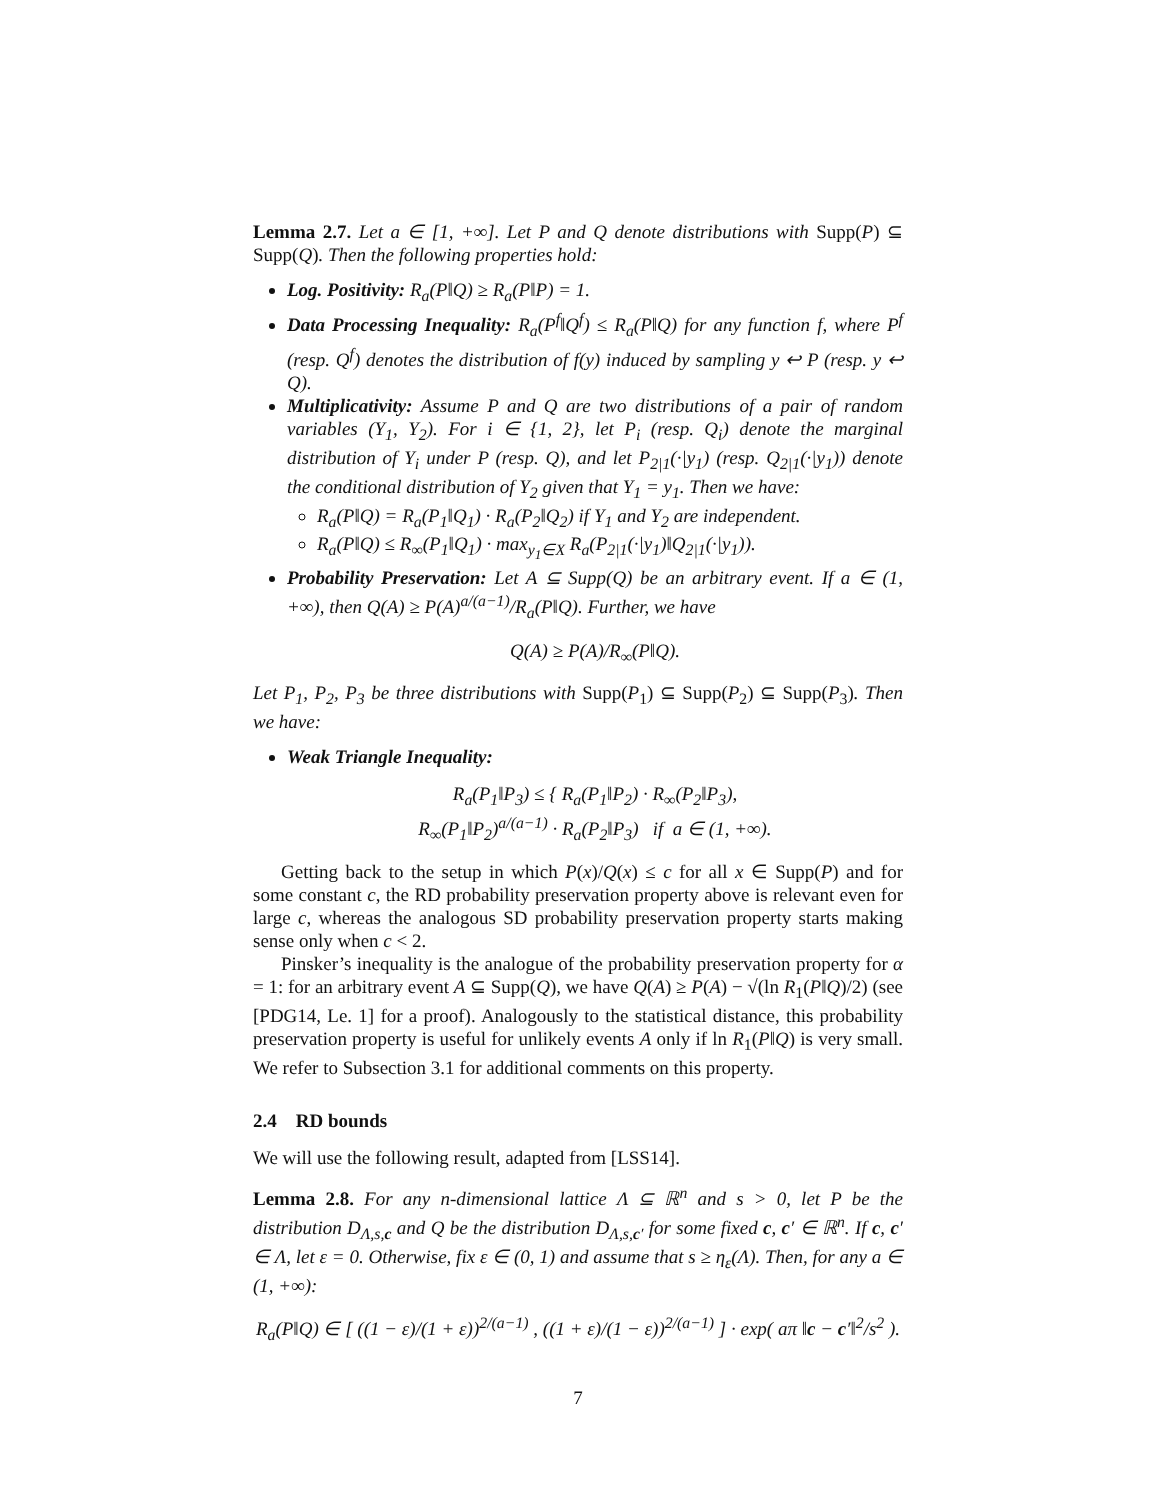Lemma 2.7. Let a ∈ [1, +∞]. Let P and Q denote distributions with Supp(P) ⊆ Supp(Q). Then the following properties hold:
Log. Positivity: R<sub>a</sub>(P‖Q) ≥ R<sub>a</sub>(P‖P) = 1.
Data Processing Inequality: R<sub>a</sub>(P<sup>f</sup>‖Q<sup>f</sup>) ≤ R<sub>a</sub>(P‖Q) for any function f, where P<sup>f</sup> (resp. Q<sup>f</sup>) denotes the distribution of f(y) induced by sampling y ↩ P (resp. y ↩ Q).
Multiplicativity: Assume P and Q are two distributions of a pair of random variables (Y<sub>1</sub>, Y<sub>2</sub>). For i ∈ {1, 2}, let P<sub>i</sub> (resp. Q<sub>i</sub>) denote the marginal distribution of Y<sub>i</sub> under P (resp. Q), and let P<sub>2|1</sub>(·|y<sub>1</sub>) (resp. Q<sub>2|1</sub>(·|y<sub>1</sub>)) denote the conditional distribution of Y<sub>2</sub> given that Y<sub>1</sub> = y<sub>1</sub>. Then we have:
R<sub>a</sub>(P‖Q) = R<sub>a</sub>(P<sub>1</sub>‖Q<sub>1</sub>) · R<sub>a</sub>(P<sub>2</sub>‖Q<sub>2</sub>) if Y<sub>1</sub> and Y<sub>2</sub> are independent.
R<sub>a</sub>(P‖Q) ≤ R<sub>∞</sub>(P<sub>1</sub>‖Q<sub>1</sub>) · max<sub>y<sub>1</sub>∈X</sub> R<sub>a</sub>(P<sub>2|1</sub>(·|y<sub>1</sub>)‖Q<sub>2|1</sub>(·|y<sub>1</sub>)).
Probability Preservation: Let A ⊆ Supp(Q) be an arbitrary event. If a ∈ (1, +∞), then Q(A) ≥ P(A)<sup>a/(a−1)</sup>/R<sub>a</sub>(P‖Q). Further, we have
Q(A) ≥ P(A)/R<sub>∞</sub>(P‖Q).
Let P<sub>1</sub>, P<sub>2</sub>, P<sub>3</sub> be three distributions with Supp(P<sub>1</sub>) ⊆ Supp(P<sub>2</sub>) ⊆ Supp(P<sub>3</sub>). Then we have:
Weak Triangle Inequality:
R<sub>a</sub>(P<sub>1</sub>‖P<sub>3</sub>) ≤ { R<sub>a</sub>(P<sub>1</sub>‖P<sub>2</sub>) · R<sub>∞</sub>(P<sub>2</sub>‖P<sub>3</sub>),
R<sub>∞</sub>(P<sub>1</sub>‖P<sub>2</sub>)<sup>a/(a−1)</sup> · R<sub>a</sub>(P<sub>2</sub>‖P<sub>3</sub>) if a ∈ (1, +∞).
Getting back to the setup in which P(x)/Q(x) ≤ c for all x ∈ Supp(P) and for some constant c, the RD probability preservation property above is relevant even for large c, whereas the analogous SD probability preservation property starts making sense only when c < 2.
Pinsker’s inequality is the analogue of the probability preservation property for α = 1: for an arbitrary event A ⊆ Supp(Q), we have Q(A) ≥ P(A) − √(ln R<sub>1</sub>(P‖Q)/2) (see [PDG14, Le. 1] for a proof). Analogously to the statistical distance, this probability preservation property is useful for unlikely events A only if ln R<sub>1</sub>(P‖Q) is very small. We refer to Subsection 3.1 for additional comments on this property.
2.4 RD bounds
We will use the following result, adapted from [LSS14].
Lemma 2.8. For any n-dimensional lattice Λ ⊆ ℝ<sup>n</sup> and s > 0, let P be the distribution D<sub>Λ,s,c</sub> and Q be the distribution D<sub>Λ,s,c′</sub> for some fixed c, c′ ∈ ℝ<sup>n</sup>. If c, c′ ∈ Λ, let ε = 0. Otherwise, fix ε ∈ (0, 1) and assume that s ≥ η<sub>ε</sub>(Λ). Then, for any a ∈ (1, +∞):
R<sub>a</sub>(P‖Q) ∈ [ ((1 − ε)/(1 + ε))<sup>2/(a−1)</sup> , ((1 + ε)/(1 − ε))<sup>2/(a−1)</sup> ] · exp( aπ ‖c − c′‖<sup>2</sup>/s<sup>2</sup> ).
7